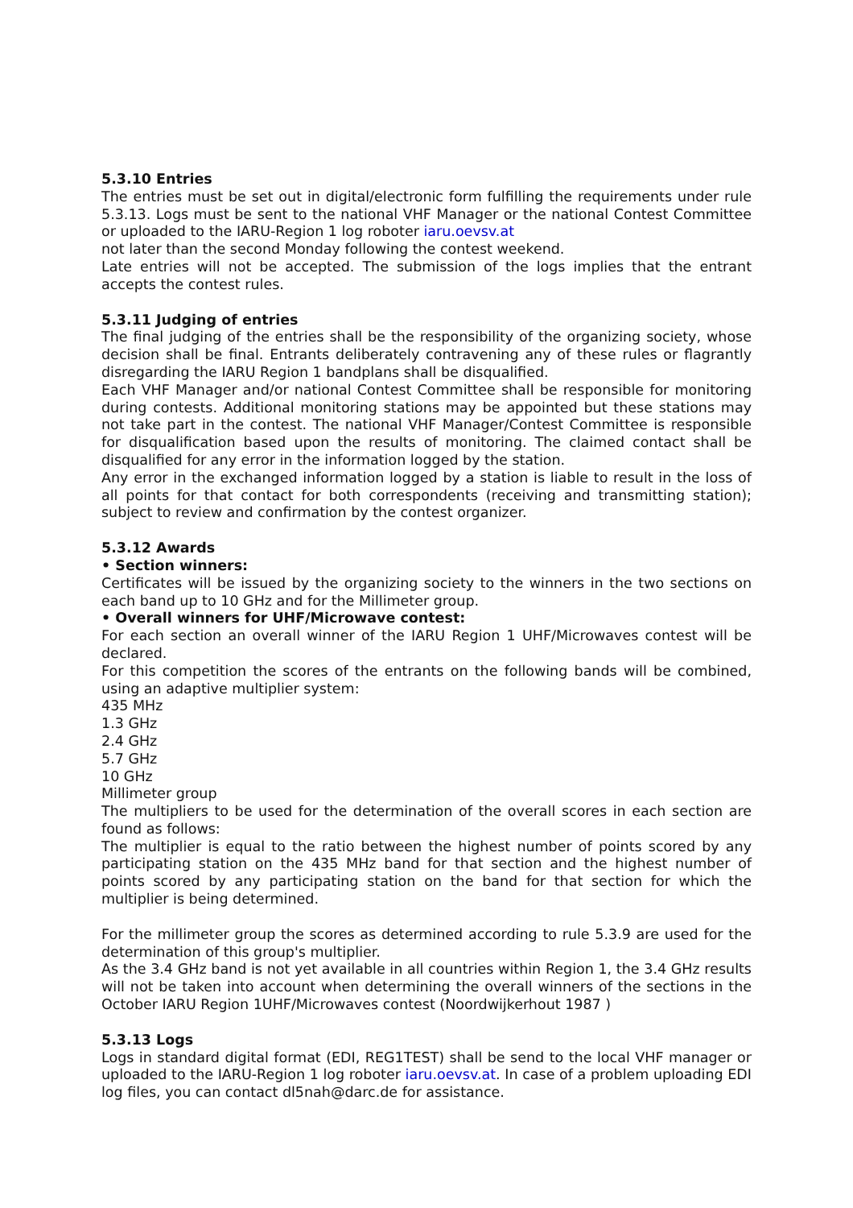5.3.10 Entries
The entries must be set out in digital/electronic form fulfilling the requirements under rule 5.3.13. Logs must be sent to the national VHF Manager or the national Contest Committee or uploaded to the IARU-Region 1 log roboter iaru.oevsv.at
not later than the second Monday following the contest weekend.
Late entries will not be accepted. The submission of the logs implies that the entrant accepts the contest rules.
5.3.11 Judging of entries
The final judging of the entries shall be the responsibility of the organizing society, whose decision shall be final. Entrants deliberately contravening any of these rules or flagrantly disregarding the IARU Region 1 bandplans shall be disqualified.
Each VHF Manager and/or national Contest Committee shall be responsible for monitoring during contests. Additional monitoring stations may be appointed but these stations may not take part in the contest. The national VHF Manager/Contest Committee is responsible for disqualification based upon the results of monitoring. The claimed contact shall be disqualified for any error in the information logged by the station.
Any error in the exchanged information logged by a station is liable to result in the loss of all points for that contact for both correspondents (receiving and transmitting station); subject to review and confirmation by the contest organizer.
5.3.12 Awards
• Section winners:
Certificates will be issued by the organizing society to the winners in the two sections on each band up to 10 GHz and for the Millimeter group.
• Overall winners for UHF/Microwave contest:
For each section an overall winner of the IARU Region 1 UHF/Microwaves contest will be declared.
For this competition the scores of the entrants on the following bands will be combined, using an adaptive multiplier system:
435 MHz
1.3 GHz
2.4 GHz
5.7 GHz
10 GHz
Millimeter group
The multipliers to be used for the determination of the overall scores in each section are found as follows:
The multiplier is equal to the ratio between the highest number of points scored by any participating station on the 435 MHz band for that section and the highest number of points scored by any participating station on the band for that section for which the multiplier is being determined.
For the millimeter group the scores as determined according to rule 5.3.9 are used for the determination of this group's multiplier.
As the 3.4 GHz band is not yet available in all countries within Region 1, the 3.4 GHz results will not be taken into account when determining the overall winners of the sections in the October IARU Region 1UHF/Microwaves contest (Noordwijkerhout 1987 )
5.3.13 Logs
Logs in standard digital format (EDI, REG1TEST) shall be send to the local VHF manager or uploaded to the IARU-Region 1 log roboter iaru.oevsv.at. In case of a problem uploading EDI log files, you can contact dl5nah@darc.de for assistance.